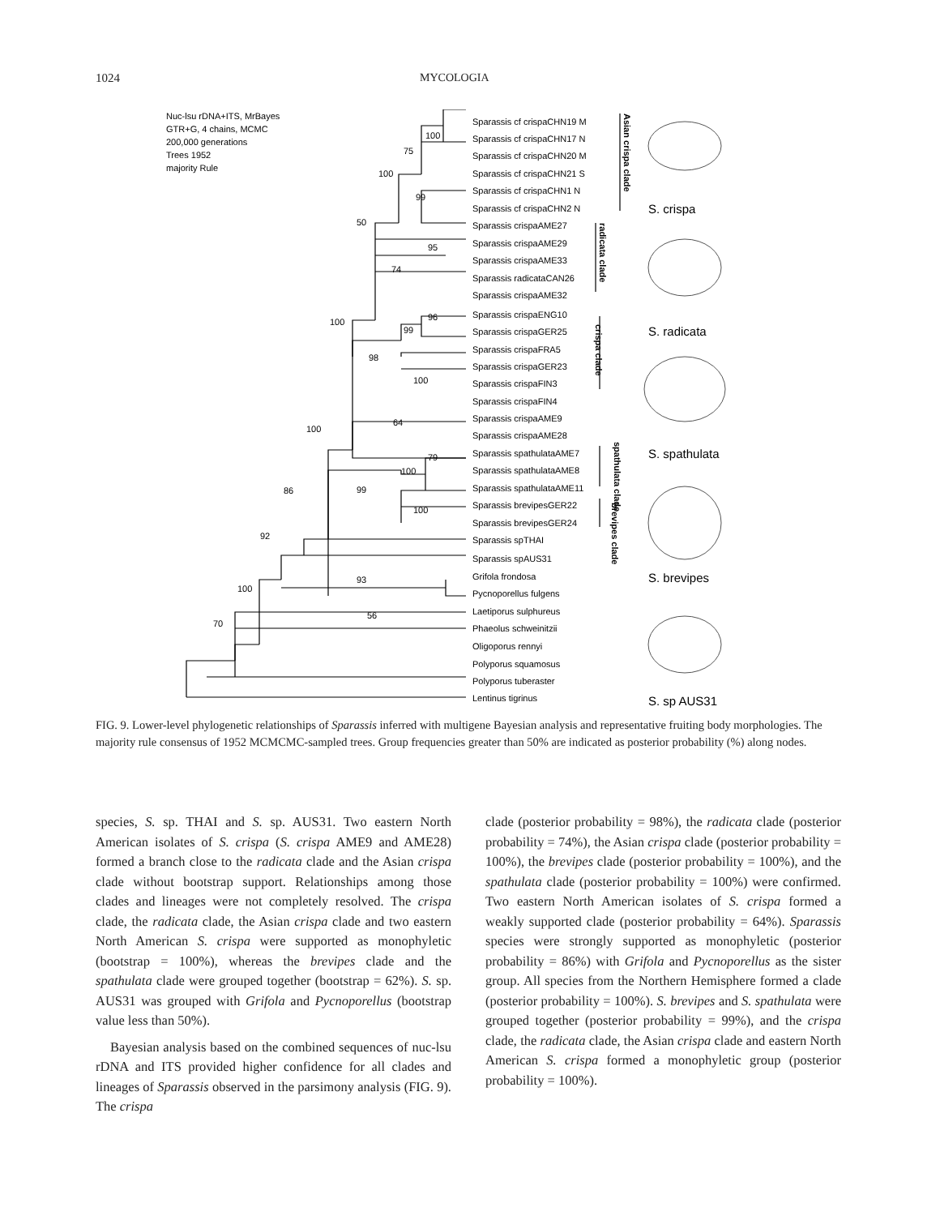1024 MYCOLOGIA
Nuc-lsu rDNA+ITS, MrBayes
GTR+G, 4 chains, MCMC
200,000 generations
Trees 1952
majority Rule
Sparassis cf crispaCHN19 M
Sparassis cf crispaCHN17 N
Sparassis cf crispaCHN20 M
Sparassis cf crispaCHN21 S
Sparassis cf crispaCHN1 N
Sparassis cf crispaCHN2 N
Sparassis crispaAME27
Sparassis crispaAME29
Sparassis crispaAME33
Sparassis radicataCAN26
Sparassis crispaAME32
Sparassis crispaENG10
Sparassis crispaGER25
Sparassis crispaFRA5
Sparassis crispaGER23
Sparassis crispaFIN3
Sparassis crispaFIN4
Sparassis crispaAME9
Sparassis crispaAME28
Sparassis spathulataAME7
Sparassis spathulataAME8
Sparassis spathulataAME11
Sparassis brevipesGER22
Sparassis brevipesGER24
Sparassis spTHAI
Sparassis spAUS31
Grifola frondosa
Pycnoporellus fulgens
Laetiporus sulphureus
Phaeolus schweinitzii
Oligoporus rennyi
Polyporus squamosus
Polyporus tuberaster
Lentinus tigrinus
100
75
100
99
50
95
74
96
99
100
98
100
64
100
79
100
99
100
86
92
100
93
70
56
Asian crispa clade
radicata clade
crispa clade
spathulata clade
brevipes clade
S. crispa
S. radicata
S. spathulata
S. brevipes
S. sp AUS31
FIG. 9. Lower-level phylogenetic relationships of Sparassis inferred with multigene Bayesian analysis and representative fruiting body morphologies. The majority rule consensus of 1952 MCMCMC-sampled trees. Group frequencies greater than 50% are indicated as posterior probability (%) along nodes.
species, S. sp. THAI and S. sp. AUS31. Two eastern North American isolates of S. crispa (S. crispa AME9 and AME28) formed a branch close to the radicata clade and the Asian crispa clade without bootstrap support. Relationships among those clades and lineages were not completely resolved. The crispa clade, the radicata clade, the Asian crispa clade and two eastern North American S. crispa were supported as monophyletic (bootstrap = 100%), whereas the brevipes clade and the spathulata clade were grouped together (bootstrap = 62%). S. sp. AUS31 was grouped with Grifola and Pycnoporellus (bootstrap value less than 50%).
Bayesian analysis based on the combined sequences of nuc-lsu rDNA and ITS provided higher confidence for all clades and lineages of Sparassis observed in the parsimony analysis (FIG. 9). The crispa
clade (posterior probability = 98%), the radicata clade (posterior probability = 74%), the Asian crispa clade (posterior probability = 100%), the brevipes clade (posterior probability = 100%), and the spathulata clade (posterior probability = 100%) were confirmed. Two eastern North American isolates of S. crispa formed a weakly supported clade (posterior probability = 64%). Sparassis species were strongly supported as monophyletic (posterior probability = 86%) with Grifola and Pycnoporellus as the sister group. All species from the Northern Hemisphere formed a clade (posterior probability = 100%). S. brevipes and S. spathulata were grouped together (posterior probability = 99%), and the crispa clade, the radicata clade, the Asian crispa clade and eastern North American S. crispa formed a monophyletic group (posterior probability = 100%).